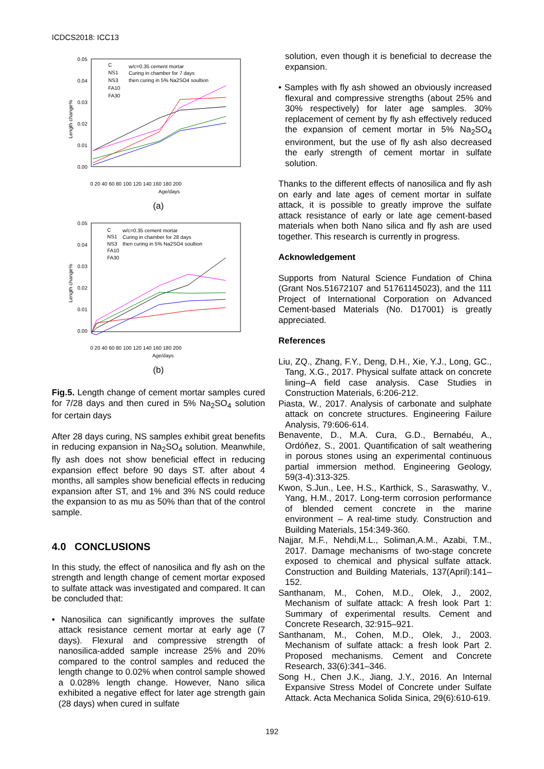ICDCS2018: ICC13
0.05
0.04
0.03
0.02
0.01
0.00
0 20 40 60 80 100 120 140 160 180 200
Age/days
Length change%
C
NS1
NS3
FA10
FA30
w/c=0.35 cement mortar
Curing in chamber for 7 days
then curing in 5% Na2SO4 soultion
(a)
0.05
0.04
0.03
0.02
0.01
0.00
0 20 40 60 80 100 120 140 160 180 200
Age/days
Length change%
C
NS1
NS3
FA10
FA30
w/c=0.35 cement mortar
Curing in chamber for 28 days
then curing in 5% Na2SO4 soultion
(b)
Fig.5. Length change of cement mortar samples cured for 7/28 days and then cured in 5% Na<sub>2</sub>SO<sub>4</sub> solution for certain days
After 28 days curing, NS samples exhibit great benefits in reducing expansion in Na<sub>2</sub>SO<sub>4</sub> solution. Meanwhile, fly ash does not show beneficial effect in reducing expansion effect before 90 days ST. after about 4 months, all samples show beneficial effects in reducing expansion after ST, and 1% and 3% NS could reduce the expansion to as mu as 50% than that of the control sample.
4.0 CONCLUSIONS
In this study, the effect of nanosilica and fly ash on the strength and length change of cement mortar exposed to sulfate attack was investigated and compared. It can be concluded that:
• Nanosilica can significantly improves the sulfate attack resistance cement mortar at early age (7 days). Flexural and compressive strength of nanosilica-added sample increase 25% and 20% compared to the control samples and reduced the length change to 0.02% when control sample showed a 0.028% length change. However, Nano silica exhibited a negative effect for later age strength gain (28 days) when cured in sulfate
solution, even though it is beneficial to decrease the expansion.
• Samples with fly ash showed an obviously increased flexural and compressive strengths (about 25% and 30% respectively) for later age samples. 30% replacement of cement by fly ash effectively reduced the expansion of cement mortar in 5% Na<sub>2</sub>SO<sub>4</sub> environment, but the use of fly ash also decreased the early strength of cement mortar in sulfate solution.
Thanks to the different effects of nanosilica and fly ash on early and late ages of cement mortar in sulfate attack, it is possible to greatly improve the sulfate attack resistance of early or late age cement-based materials when both Nano silica and fly ash are used together. This research is currently in progress.
Acknowledgement
Supports from Natural Science Fundation of China (Grant Nos.51672107 and 51761145023), and the 111 Project of International Corporation on Advanced Cement-based Materials (No. D17001) is greatly appreciated.
References
Liu, ZQ., Zhang, F.Y., Deng, D.H., Xie, Y.J., Long, GC., Tang, X.G., 2017. Physical sulfate attack on concrete lining–A field case analysis. Case Studies in Construction Materials, 6:206-212.
Piasta, W., 2017. Analysis of carbonate and sulphate attack on concrete structures. Engineering Failure Analysis, 79:606-614.
Benavente, D., M.A. Cura, G.D., Bernabéu, A., Ordóñez, S., 2001. Quantification of salt weathering in porous stones using an experimental continuous partial immersion method. Engineering Geology, 59(3-4):313-325.
Kwon, S.Jun., Lee, H.S., Karthick, S., Saraswathy, V., Yang, H.M., 2017. Long-term corrosion performance of blended cement concrete in the marine environment – A real-time study. Construction and Building Materials, 154:349-360.
Najjar, M.F., Nehdi,M.L., Soliman,A.M., Azabi, T.M., 2017. Damage mechanisms of two-stage concrete exposed to chemical and physical sulfate attack. Construction and Building Materials, 137(April):141–152.
Santhanam, M., Cohen, M.D., Olek, J., 2002, Mechanism of sulfate attack: A fresh look Part 1: Summary of experimental results. Cement and Concrete Research, 32:915–921.
Santhanam, M., Cohen, M.D., Olek, J., 2003. Mechanism of sulfate attack: a fresh look Part 2. Proposed mechanisms. Cement and Concrete Research, 33(6):341–346.
Song H., Chen J.K., Jiang, J.Y., 2016. An Internal Expansive Stress Model of Concrete under Sulfate Attack. Acta Mechanica Solida Sinica, 29(6):610-619.
192